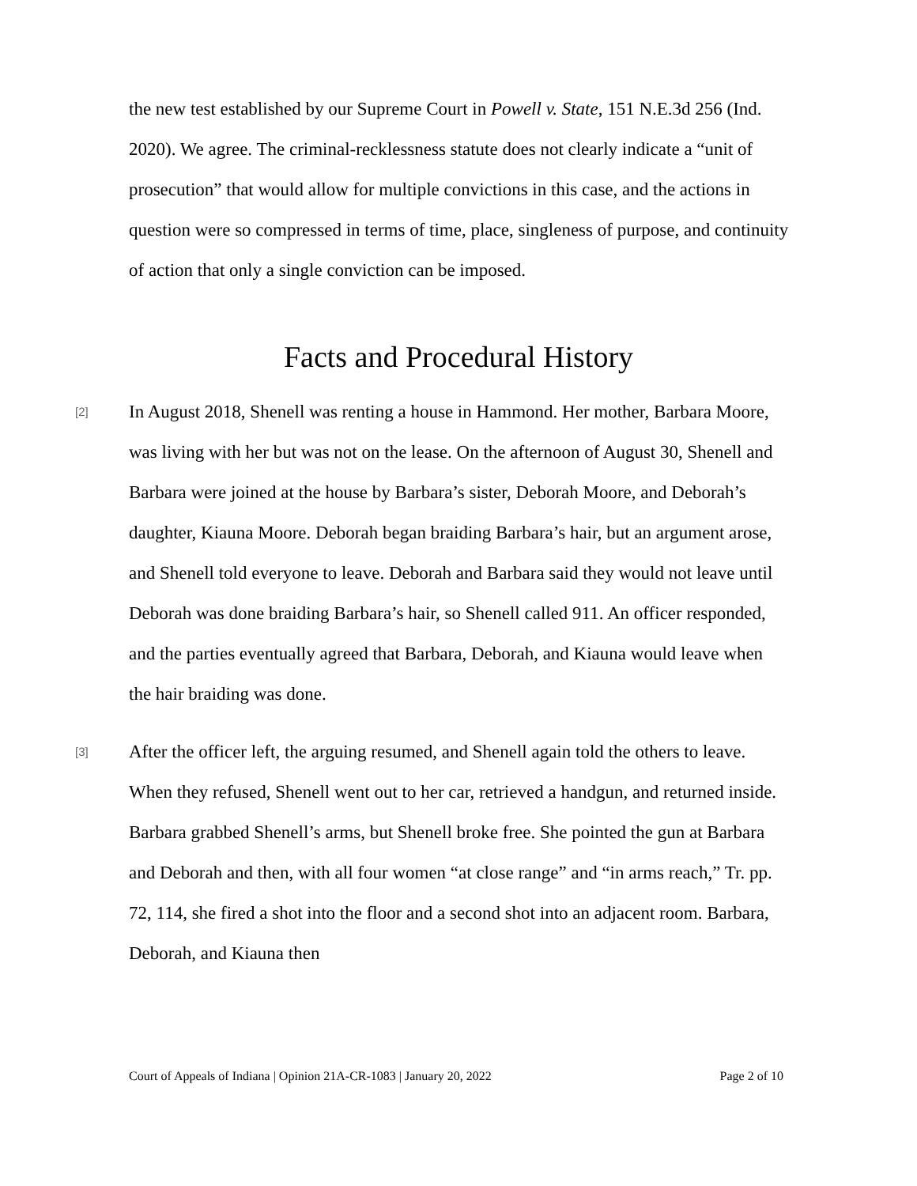the new test established by our Supreme Court in Powell v. State, 151 N.E.3d 256 (Ind. 2020). We agree. The criminal-recklessness statute does not clearly indicate a “unit of prosecution” that would allow for multiple convictions in this case, and the actions in question were so compressed in terms of time, place, singleness of purpose, and continuity of action that only a single conviction can be imposed.
Facts and Procedural History
[2]
In August 2018, Shenell was renting a house in Hammond. Her mother, Barbara Moore, was living with her but was not on the lease. On the afternoon of August 30, Shenell and Barbara were joined at the house by Barbara’s sister, Deborah Moore, and Deborah’s daughter, Kiauna Moore. Deborah began braiding Barbara’s hair, but an argument arose, and Shenell told everyone to leave. Deborah and Barbara said they would not leave until Deborah was done braiding Barbara’s hair, so Shenell called 911. An officer responded, and the parties eventually agreed that Barbara, Deborah, and Kiauna would leave when the hair braiding was done.
[3]
After the officer left, the arguing resumed, and Shenell again told the others to leave. When they refused, Shenell went out to her car, retrieved a handgun, and returned inside. Barbara grabbed Shenell’s arms, but Shenell broke free. She pointed the gun at Barbara and Deborah and then, with all four women “at close range” and “in arms reach,” Tr. pp. 72, 114, she fired a shot into the floor and a second shot into an adjacent room. Barbara, Deborah, and Kiauna then
Court of Appeals of Indiana | Opinion 21A-CR-1083 | January 20, 2022 Page 2 of 10